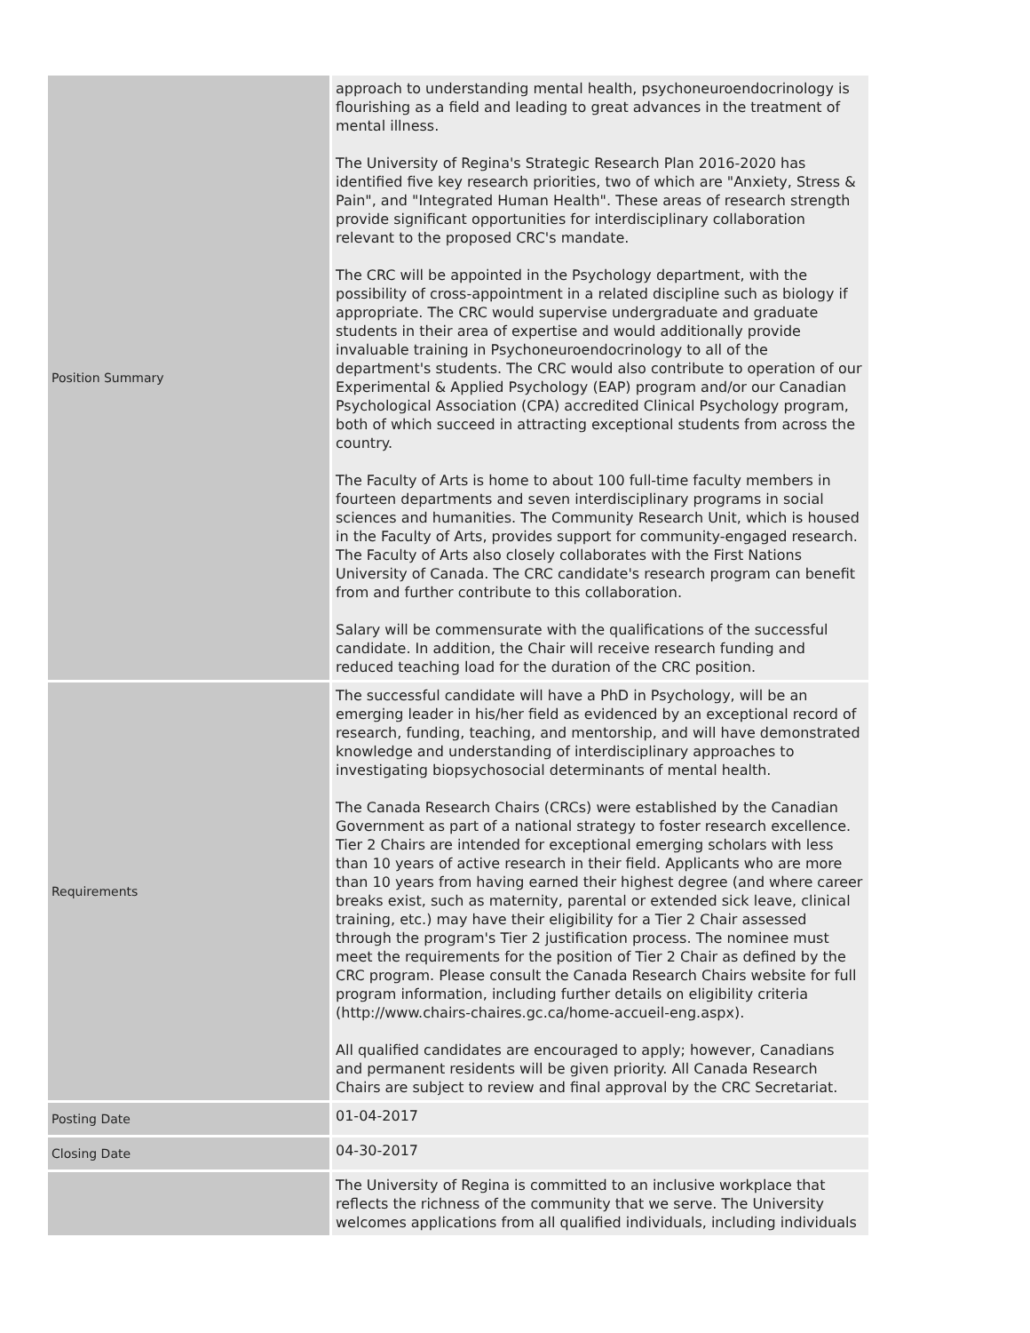| Position Summary | approach to understanding mental health, psychoneuroendocrinology is flourishing as a field and leading to great advances in the treatment of mental illness. The University of Regina's Strategic Research Plan 2016-2020 has identified five key research priorities, two of which are "Anxiety, Stress & Pain", and "Integrated Human Health". These areas of research strength provide significant opportunities for interdisciplinary collaboration relevant to the proposed CRC's mandate. The CRC will be appointed in the Psychology department, with the possibility of cross-appointment in a related discipline such as biology if appropriate. The CRC would supervise undergraduate and graduate students in their area of expertise and would additionally provide invaluable training in Psychoneuroendocrinology to all of the department's students. The CRC would also contribute to operation of our Experimental & Applied Psychology (EAP) program and/or our Canadian Psychological Association (CPA) accredited Clinical Psychology program, both of which succeed in attracting exceptional students from across the country. The Faculty of Arts is home to about 100 full-time faculty members in fourteen departments and seven interdisciplinary programs in social sciences and humanities. The Community Research Unit, which is housed in the Faculty of Arts, provides support for community-engaged research. The Faculty of Arts also closely collaborates with the First Nations University of Canada. The CRC candidate's research program can benefit from and further contribute to this collaboration. Salary will be commensurate with the qualifications of the successful candidate. In addition, the Chair will receive research funding and reduced teaching load for the duration of the CRC position. |
| Requirements | The successful candidate will have a PhD in Psychology, will be an emerging leader in his/her field as evidenced by an exceptional record of research, funding, teaching, and mentorship, and will have demonstrated knowledge and understanding of interdisciplinary approaches to investigating biopsychosocial determinants of mental health. The Canada Research Chairs (CRCs) were established by the Canadian Government as part of a national strategy to foster research excellence. Tier 2 Chairs are intended for exceptional emerging scholars with less than 10 years of active research in their field. Applicants who are more than 10 years from having earned their highest degree (and where career breaks exist, such as maternity, parental or extended sick leave, clinical training, etc.) may have their eligibility for a Tier 2 Chair assessed through the program's Tier 2 justification process. The nominee must meet the requirements for the position of Tier 2 Chair as defined by the CRC program. Please consult the Canada Research Chairs website for full program information, including further details on eligibility criteria (http://www.chairs-chaires.gc.ca/home-accueil-eng.aspx). All qualified candidates are encouraged to apply; however, Canadians and permanent residents will be given priority. All Canada Research Chairs are subject to review and final approval by the CRC Secretariat. |
| Posting Date | 01-04-2017 |
| Closing Date | 04-30-2017 |
| | The University of Regina is committed to an inclusive workplace that reflects the richness of the community that we serve. The University welcomes applications from all qualified individuals, including individuals |